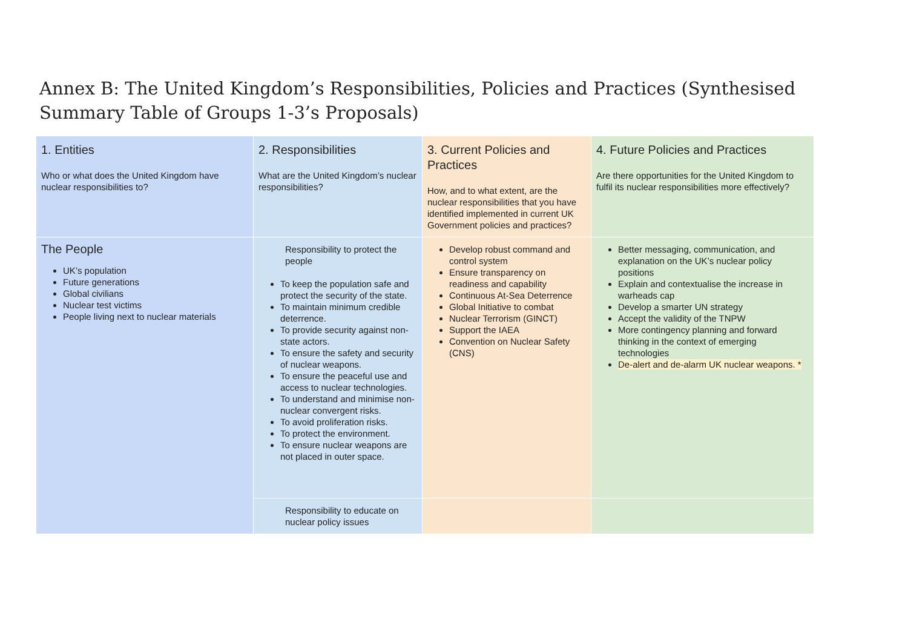Annex B: The United Kingdom’s Responsibilities, Policies and Practices (Synthesised Summary Table of Groups 1-3’s Proposals)
| 1. Entities Who or what does the United Kingdom have nuclear responsibilities to? | 2. Responsibilities What are the United Kingdom’s nuclear responsibilities? | 3. Current Policies and Practices How, and to what extent, are the nuclear responsibilities that you have identified implemented in current UK Government policies and practices? | 4. Future Policies and Practices Are there opportunities for the United Kingdom to fulfil its nuclear responsibilities more effectively? |
| The People UK’s population Future generations Global civilians Nuclear test victims People living next to nuclear materials | Responsibility to protect the people To keep the population safe and protect the security of the state. To maintain minimum credible deterrence. To provide security against non-state actors. To ensure the safety and security of nuclear weapons. To ensure the peaceful use and access to nuclear technologies. To understand and minimise non-nuclear convergent risks. To avoid proliferation risks. To protect the environment. To ensure nuclear weapons are not placed in outer space. | Develop robust command and control system Ensure transparency on readiness and capability Continuous At-Sea Deterrence Global Initiative to combat Nuclear Terrorism (GINCT) Support the IAEA Convention on Nuclear Safety (CNS) | Better messaging, communication, and explanation on the UK’s nuclear policy positions Explain and contextualise the increase in warheads cap Develop a smarter UN strategy Accept the validity of the TNPW More contingency planning and forward thinking in the context of emerging technologies De-alert and de-alarm UK nuclear weapons. * |
| | Responsibility to educate on nuclear policy issues | | |